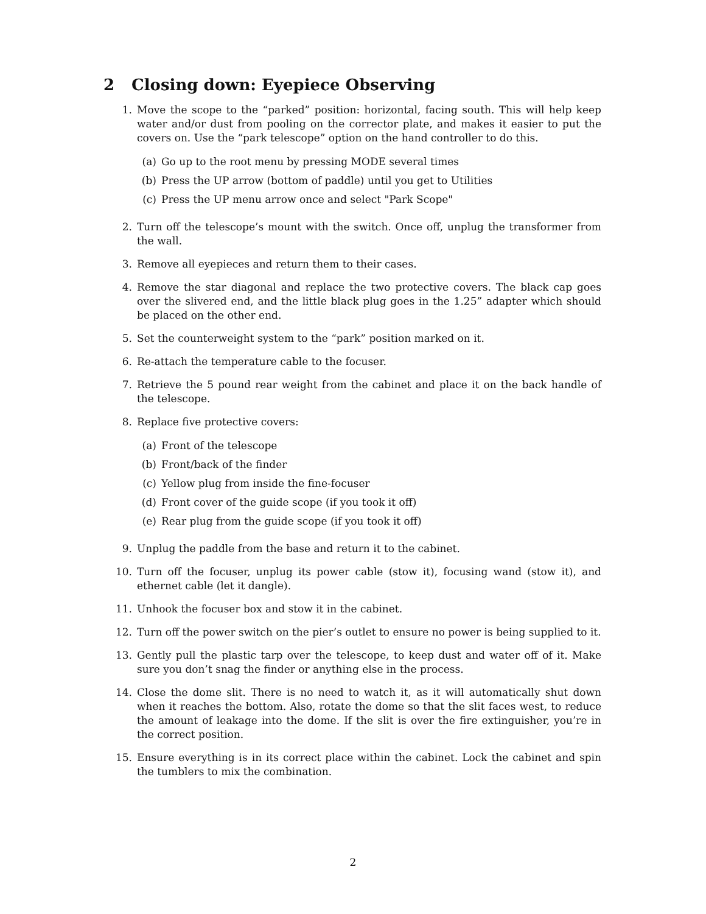2 Closing down: Eyepiece Observing
1. Move the scope to the “parked” position: horizontal, facing south. This will help keep water and/or dust from pooling on the corrector plate, and makes it easier to put the covers on. Use the “park telescope” option on the hand controller to do this.
(a) Go up to the root menu by pressing MODE several times
(b) Press the UP arrow (bottom of paddle) until you get to Utilities
(c) Press the UP menu arrow once and select "Park Scope"
2. Turn off the telescope’s mount with the switch. Once off, unplug the transformer from the wall.
3. Remove all eyepieces and return them to their cases.
4. Remove the star diagonal and replace the two protective covers. The black cap goes over the slivered end, and the little black plug goes in the 1.25” adapter which should be placed on the other end.
5. Set the counterweight system to the “park” position marked on it.
6. Re-attach the temperature cable to the focuser.
7. Retrieve the 5 pound rear weight from the cabinet and place it on the back handle of the telescope.
8. Replace five protective covers:
(a) Front of the telescope
(b) Front/back of the finder
(c) Yellow plug from inside the fine-focuser
(d) Front cover of the guide scope (if you took it off)
(e) Rear plug from the guide scope (if you took it off)
9. Unplug the paddle from the base and return it to the cabinet.
10. Turn off the focuser, unplug its power cable (stow it), focusing wand (stow it), and ethernet cable (let it dangle).
11. Unhook the focuser box and stow it in the cabinet.
12. Turn off the power switch on the pier’s outlet to ensure no power is being supplied to it.
13. Gently pull the plastic tarp over the telescope, to keep dust and water off of it. Make sure you don’t snag the finder or anything else in the process.
14. Close the dome slit. There is no need to watch it, as it will automatically shut down when it reaches the bottom. Also, rotate the dome so that the slit faces west, to reduce the amount of leakage into the dome. If the slit is over the fire extinguisher, you’re in the correct position.
15. Ensure everything is in its correct place within the cabinet. Lock the cabinet and spin the tumblers to mix the combination.
2